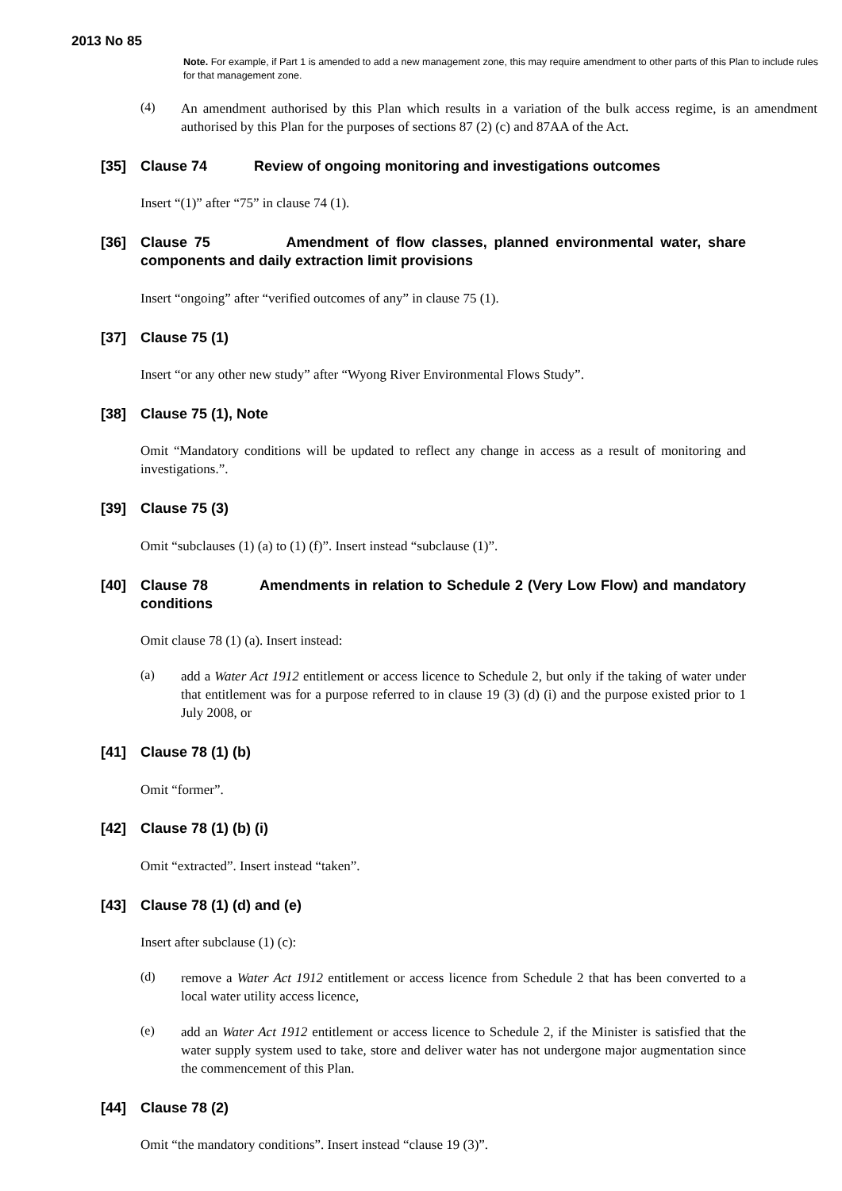2013 No 85
Note. For example, if Part 1 is amended to add a new management zone, this may require amendment to other parts of this Plan to include rules for that management zone.
(4)
An amendment authorised by this Plan which results in a variation of the bulk access regime, is an amendment authorised by this Plan for the purposes of sections 87 (2) (c) and 87AA of the Act.
[35] Clause 74 Review of ongoing monitoring and investigations outcomes
Insert “(1)” after “75” in clause 74 (1).
[36] Clause 75 Amendment of flow classes, planned environmental water, share components and daily extraction limit provisions
Insert “ongoing” after “verified outcomes of any” in clause 75 (1).
[37] Clause 75 (1)
Insert “or any other new study” after “Wyong River Environmental Flows Study”.
[38] Clause 75 (1), Note
Omit “Mandatory conditions will be updated to reflect any change in access as a result of monitoring and investigations.”.
[39] Clause 75 (3)
Omit “subclauses (1) (a) to (1) (f)”. Insert instead “subclause (1)”.
[40] Clause 78 Amendments in relation to Schedule 2 (Very Low Flow) and mandatory conditions
Omit clause 78 (1) (a). Insert instead:
(a)
add a Water Act 1912 entitlement or access licence to Schedule 2, but only if the taking of water under that entitlement was for a purpose referred to in clause 19 (3) (d) (i) and the purpose existed prior to 1 July 2008, or
[41] Clause 78 (1) (b)
Omit “former”.
[42] Clause 78 (1) (b) (i)
Omit “extracted”. Insert instead “taken”.
[43] Clause 78 (1) (d) and (e)
Insert after subclause (1) (c):
(d)
remove a Water Act 1912 entitlement or access licence from Schedule 2 that has been converted to a local water utility access licence,
(e)
add an Water Act 1912 entitlement or access licence to Schedule 2, if the Minister is satisfied that the water supply system used to take, store and deliver water has not undergone major augmentation since the commencement of this Plan.
[44] Clause 78 (2)
Omit “the mandatory conditions”. Insert instead “clause 19 (3)”.